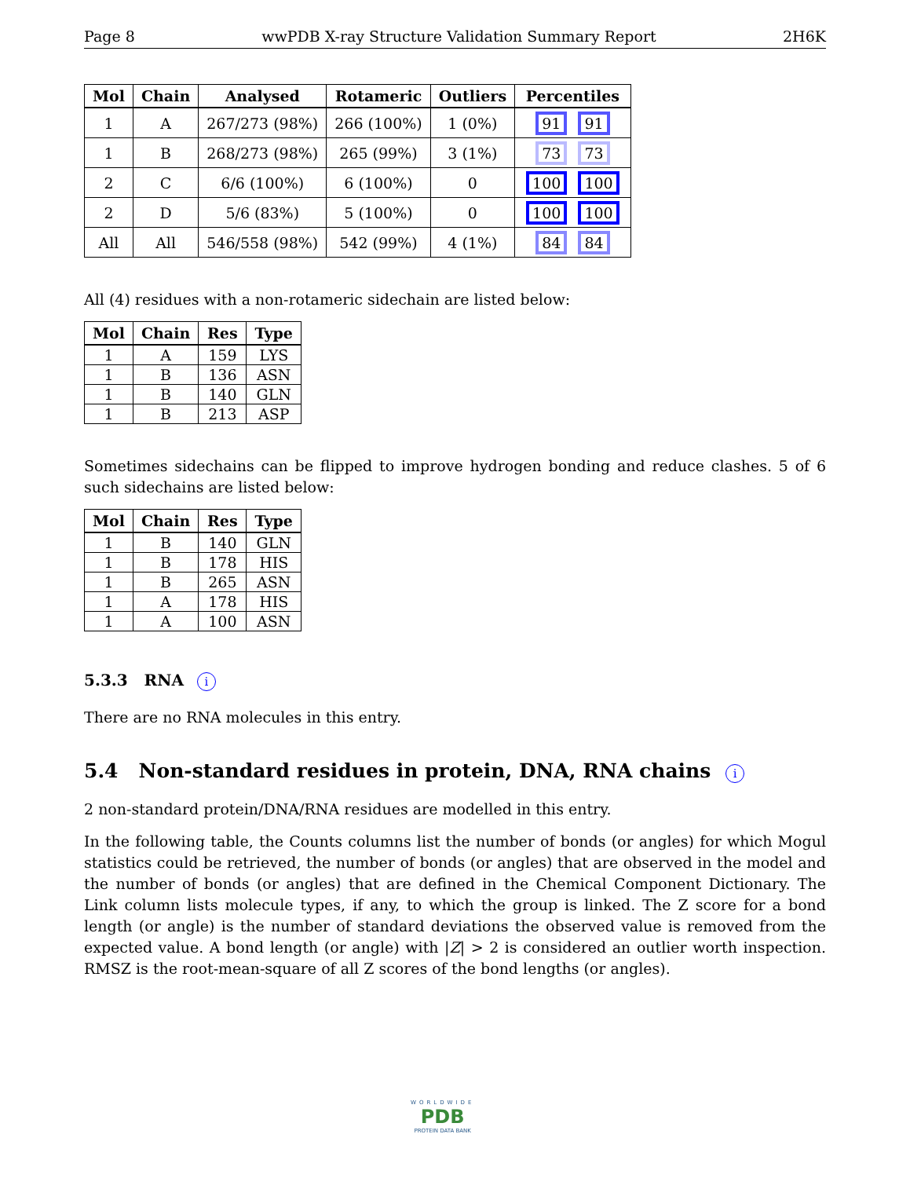Page 8 wwPDB X-ray Structure Validation Summary Report 2H6K
| Mol | Chain | Analysed | Rotameric | Outliers | Percentiles |
| --- | --- | --- | --- | --- | --- |
| 1 | A | 267/273 (98%) | 266 (100%) | 1 (0%) | 91 91 |
| 1 | B | 268/273 (98%) | 265 (99%) | 3 (1%) | 73 73 |
| 2 | C | 6/6 (100%) | 6 (100%) | 0 | 100 100 |
| 2 | D | 5/6 (83%) | 5 (100%) | 0 | 100 100 |
| All | All | 546/558 (98%) | 542 (99%) | 4 (1%) | 84 84 |
All (4) residues with a non-rotameric sidechain are listed below:
| Mol | Chain | Res | Type |
| --- | --- | --- | --- |
| 1 | A | 159 | LYS |
| 1 | B | 136 | ASN |
| 1 | B | 140 | GLN |
| 1 | B | 213 | ASP |
Sometimes sidechains can be flipped to improve hydrogen bonding and reduce clashes. 5 of 6 such sidechains are listed below:
| Mol | Chain | Res | Type |
| --- | --- | --- | --- |
| 1 | B | 140 | GLN |
| 1 | B | 178 | HIS |
| 1 | B | 265 | ASN |
| 1 | A | 178 | HIS |
| 1 | A | 100 | ASN |
5.3.3 RNA i
There are no RNA molecules in this entry.
5.4 Non-standard residues in protein, DNA, RNA chains i
2 non-standard protein/DNA/RNA residues are modelled in this entry.
In the following table, the Counts columns list the number of bonds (or angles) for which Mogul statistics could be retrieved, the number of bonds (or angles) that are observed in the model and the number of bonds (or angles) that are defined in the Chemical Component Dictionary. The Link column lists molecule types, if any, to which the group is linked. The Z score for a bond length (or angle) is the number of standard deviations the observed value is removed from the expected value. A bond length (or angle) with |Z| > 2 is considered an outlier worth inspection. RMSZ is the root-mean-square of all Z scores of the bond lengths (or angles).
WORLDWIDE
PDB
PROTEIN DATA BANK